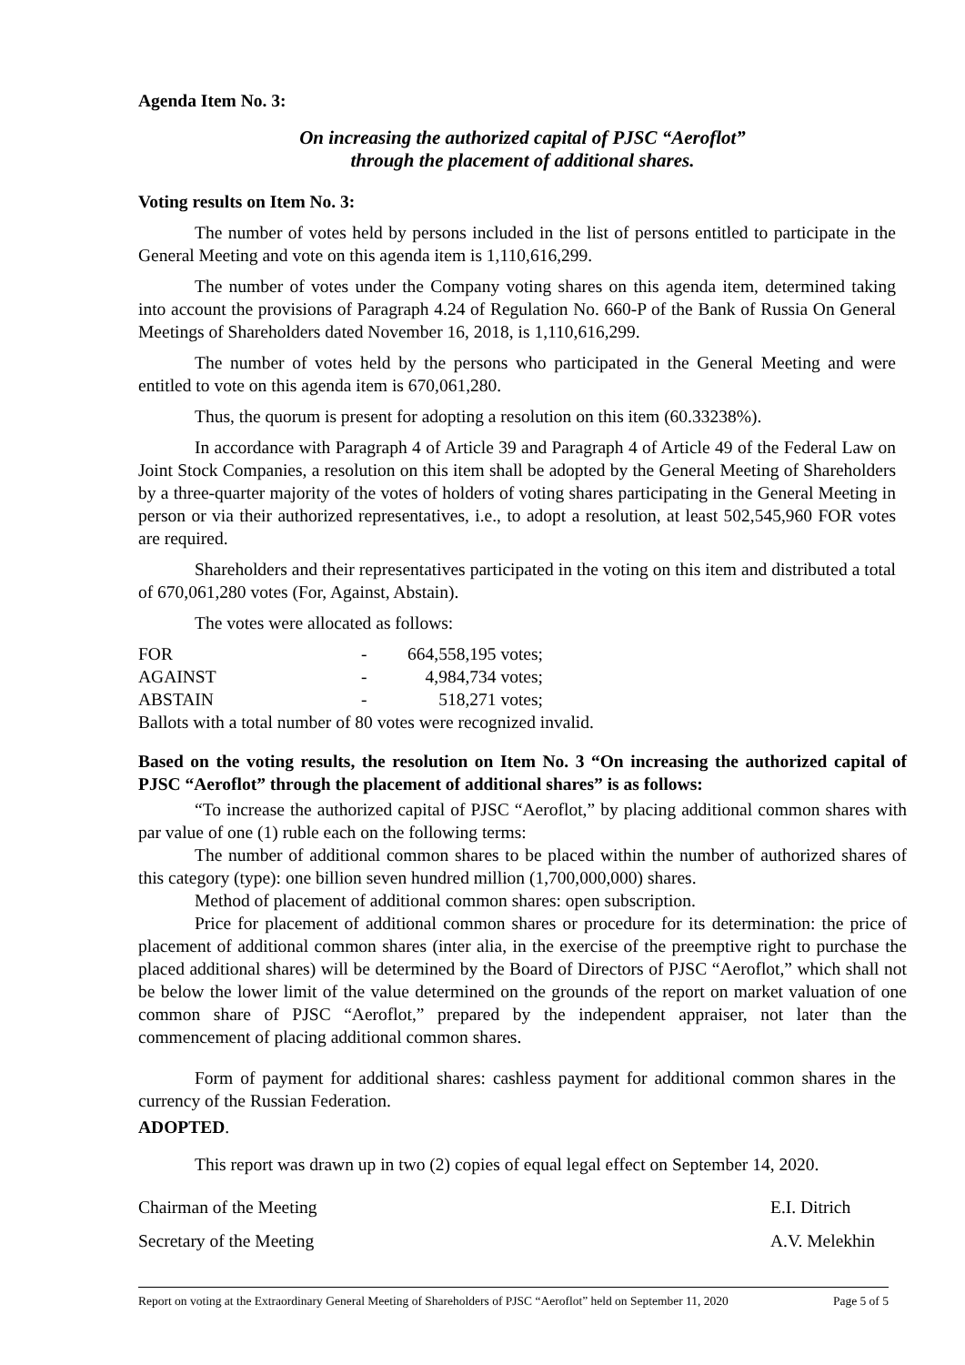Agenda Item No. 3:
On increasing the authorized capital of PJSC “Aeroflot”
through the placement of additional shares.
Voting results on Item No. 3:
The number of votes held by persons included in the list of persons entitled to participate in the General Meeting and vote on this agenda item is 1,110,616,299.
The number of votes under the Company voting shares on this agenda item, determined taking into account the provisions of Paragraph 4.24 of Regulation No. 660-P of the Bank of Russia On General Meetings of Shareholders dated November 16, 2018, is 1,110,616,299.
The number of votes held by the persons who participated in the General Meeting and were entitled to vote on this agenda item is 670,061,280.
Thus, the quorum is present for adopting a resolution on this item (60.33238%).
In accordance with Paragraph 4 of Article 39 and Paragraph 4 of Article 49 of the Federal Law on Joint Stock Companies, a resolution on this item shall be adopted by the General Meeting of Shareholders by a three-quarter majority of the votes of holders of voting shares participating in the General Meeting in person or via their authorized representatives, i.e., to adopt a resolution, at least 502,545,960 FOR votes are required.
Shareholders and their representatives participated in the voting on this item and distributed a total of 670,061,280 votes (For, Against, Abstain).
The votes were allocated as follows:
| FOR | - | 664,558,195 votes; |
| AGAINST | - | 4,984,734 votes; |
| ABSTAIN | - | 518,271 votes; |
Ballots with a total number of 80 votes were recognized invalid.
Based on the voting results, the resolution on Item No. 3 “On increasing the authorized capital of PJSC “Aeroflot” through the placement of additional shares” is as follows:
“To increase the authorized capital of PJSC “Aeroflot,” by placing additional common shares with par value of one (1) ruble each on the following terms:
The number of additional common shares to be placed within the number of authorized shares of this category (type): one billion seven hundred million (1,700,000,000) shares.
Method of placement of additional common shares: open subscription.
Price for placement of additional common shares or procedure for its determination: the price of placement of additional common shares (inter alia, in the exercise of the preemptive right to purchase the placed additional shares) will be determined by the Board of Directors of PJSC “Aeroflot,” which shall not be below the lower limit of the value determined on the grounds of the report on market valuation of one common share of PJSC “Aeroflot,” prepared by the independent appraiser, not later than the commencement of placing additional common shares.
Form of payment for additional shares: cashless payment for additional common shares in the currency of the Russian Federation.
ADOPTED.
This report was drawn up in two (2) copies of equal legal effect on September 14, 2020.
Chairman of the Meeting E.I. Ditrich
Secretary of the Meeting A.V. Melekhin
Report on voting at the Extraordinary General Meeting of Shareholders of PJSC “Aeroflot” held on September 11, 2020 Page 5 of 5